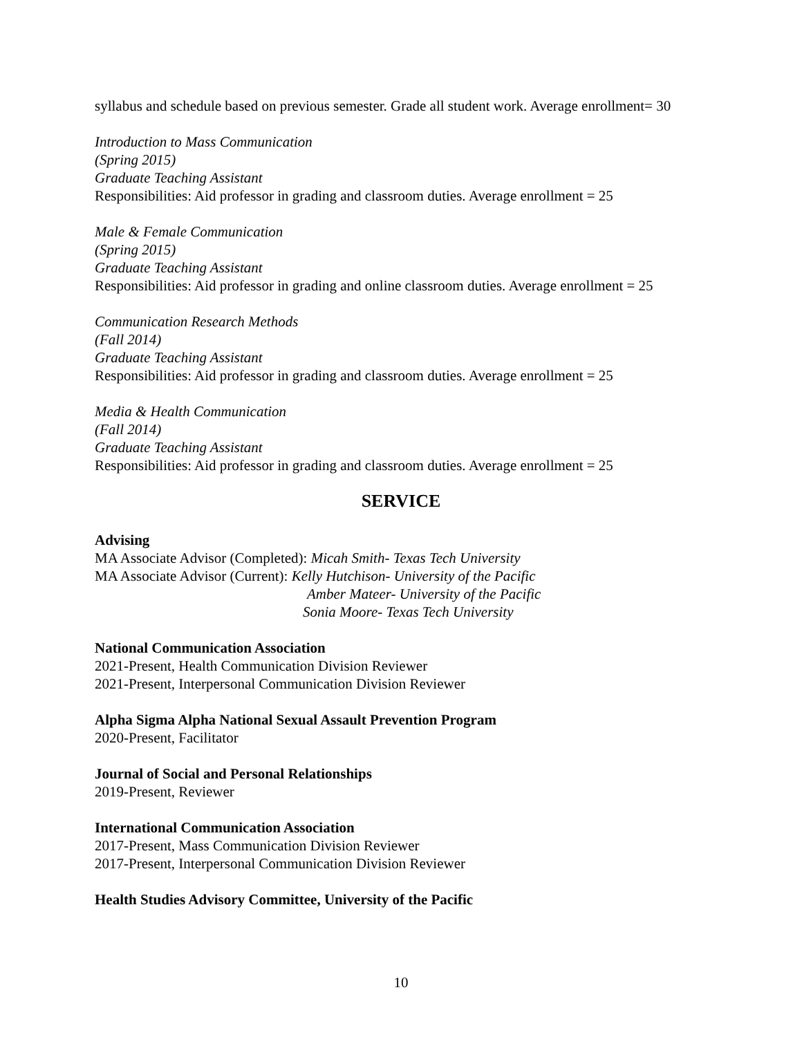syllabus and schedule based on previous semester. Grade all student work. Average enrollment= 30
Introduction to Mass Communication
(Spring 2015)
Graduate Teaching Assistant
Responsibilities: Aid professor in grading and classroom duties. Average enrollment = 25
Male & Female Communication
(Spring 2015)
Graduate Teaching Assistant
Responsibilities: Aid professor in grading and online classroom duties. Average enrollment = 25
Communication Research Methods
(Fall 2014)
Graduate Teaching Assistant
Responsibilities: Aid professor in grading and classroom duties. Average enrollment = 25
Media & Health Communication
(Fall 2014)
Graduate Teaching Assistant
Responsibilities: Aid professor in grading and classroom duties. Average enrollment = 25
SERVICE
Advising
MA Associate Advisor (Completed): Micah Smith- Texas Tech University
MA Associate Advisor (Current): Kelly Hutchison- University of the Pacific
Amber Mateer- University of the Pacific
Sonia Moore- Texas Tech University
National Communication Association
2021-Present, Health Communication Division Reviewer
2021-Present, Interpersonal Communication Division Reviewer
Alpha Sigma Alpha National Sexual Assault Prevention Program
2020-Present, Facilitator
Journal of Social and Personal Relationships
2019-Present, Reviewer
International Communication Association
2017-Present, Mass Communication Division Reviewer
2017-Present, Interpersonal Communication Division Reviewer
Health Studies Advisory Committee, University of the Pacific
10